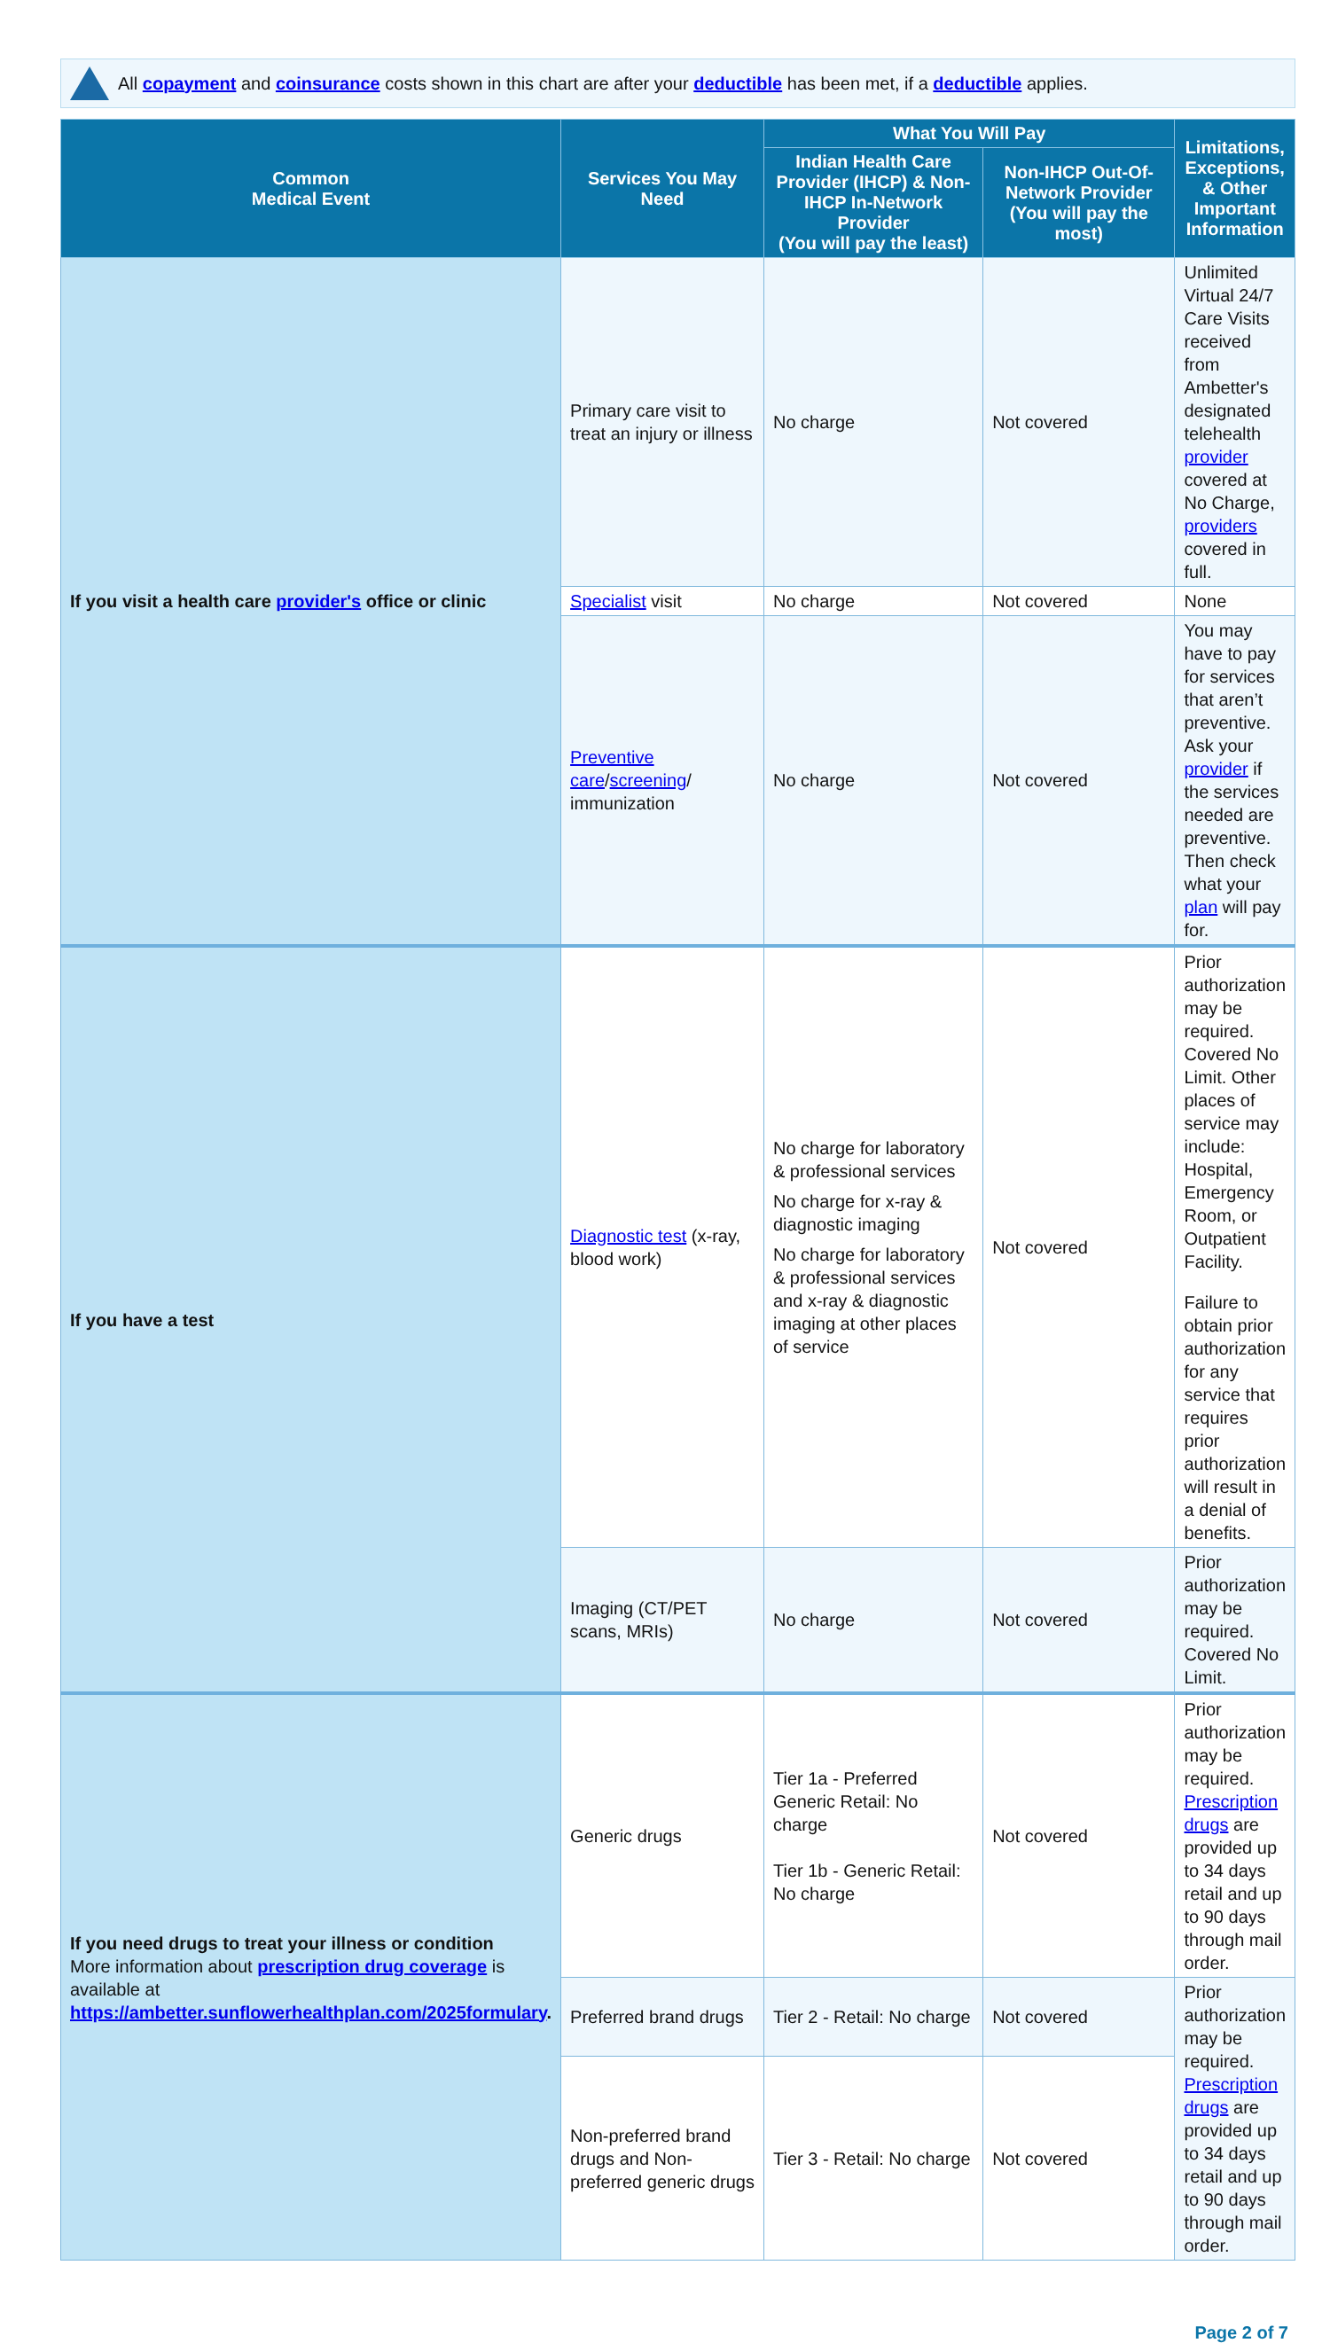All copayment and coinsurance costs shown in this chart are after your deductible has been met, if a deductible applies.
| Common Medical Event | Services You May Need | What You Will Pay | | Limitations, Exceptions, & Other Important Information |
| --- | --- | --- | --- | --- |
| | | Indian Health Care Provider (IHCP) & Non-IHCP In-Network Provider (You will pay the least) | Non-IHCP Out-Of-Network Provider (You will pay the most) | |
| If you visit a health care provider's office or clinic | Primary care visit to treat an injury or illness | No charge | Not covered | Unlimited Virtual 24/7 Care Visits received from Ambetter's designated telehealth provider covered at No Charge, providers covered in full. |
| | Specialist visit | No charge | Not covered | None |
| | Preventive care / screening / immunization | No charge | Not covered | You may have to pay for services that aren’t preventive. Ask your provider if the services needed are preventive. Then check what your plan will pay for. |
| If you have a test | Diagnostic test (x-ray, blood work) | No charge for laboratory & professional services No charge for x-ray & diagnostic imaging No charge for laboratory & professional services and x-ray & diagnostic imaging at other places of service | Not covered | Prior authorization may be required. Covered No Limit. Other places of service may include: Hospital, Emergency Room, or Outpatient Facility. Failure to obtain prior authorization for any service that requires prior authorization will result in a denial of benefits. |
| | Imaging (CT/PET scans, MRIs) | No charge | Not covered | Prior authorization may be required. Covered No Limit. |
| If you need drugs to treat your illness or condition More information about prescription drug coverage is available at https://ambetter.sunflowerhealthplan.com/2025formulary . | Generic drugs | Tier 1a - Preferred Generic Retail: No charge Tier 1b - Generic Retail: No charge | Not covered | Prior authorization may be required. Prescription drugs are provided up to 34 days retail and up to 90 days through mail order. |
| | Preferred brand drugs | Tier 2 - Retail: No charge | Not covered | Prior authorization may be required. Prescription drugs are provided up to 34 days retail and up to 90 days through mail order. |
| | Non-preferred brand drugs and Non-preferred generic drugs | Tier 3 - Retail: No charge | Not covered | |
Page 2 of 7